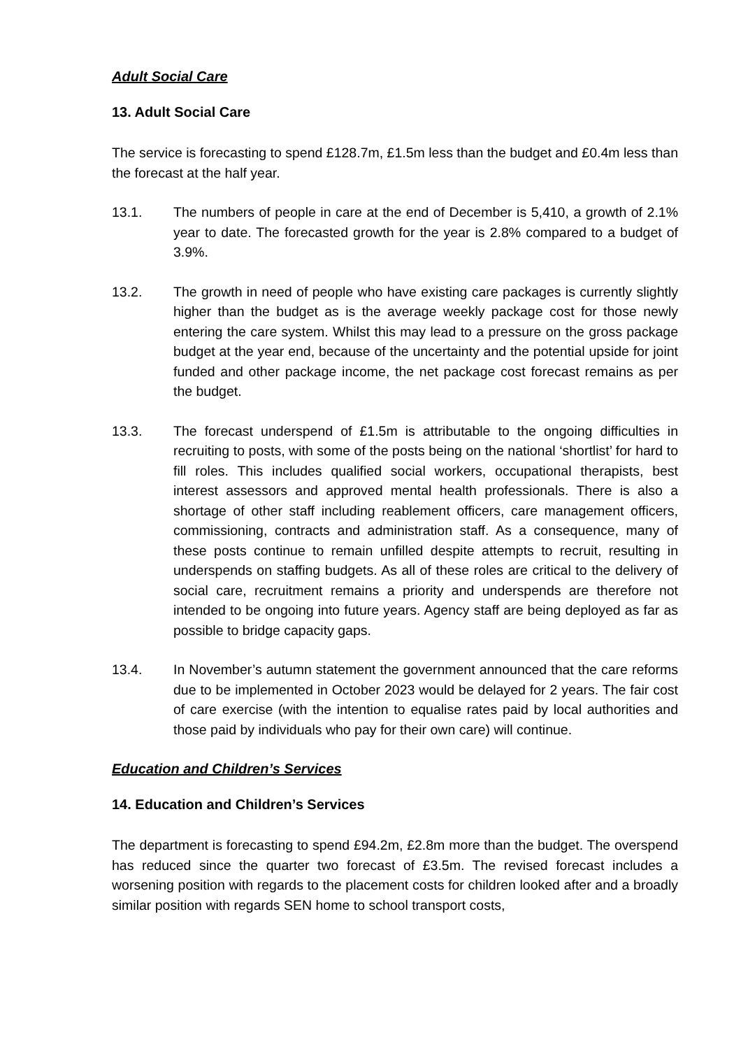Adult Social Care
13. Adult Social Care
The service is forecasting to spend £128.7m, £1.5m less than the budget and £0.4m less than the forecast at the half year.
13.1. The numbers of people in care at the end of December is 5,410, a growth of 2.1% year to date. The forecasted growth for the year is 2.8% compared to a budget of 3.9%.
13.2. The growth in need of people who have existing care packages is currently slightly higher than the budget as is the average weekly package cost for those newly entering the care system. Whilst this may lead to a pressure on the gross package budget at the year end, because of the uncertainty and the potential upside for joint funded and other package income, the net package cost forecast remains as per the budget.
13.3. The forecast underspend of £1.5m is attributable to the ongoing difficulties in recruiting to posts, with some of the posts being on the national ‘shortlist’ for hard to fill roles. This includes qualified social workers, occupational therapists, best interest assessors and approved mental health professionals. There is also a shortage of other staff including reablement officers, care management officers, commissioning, contracts and administration staff. As a consequence, many of these posts continue to remain unfilled despite attempts to recruit, resulting in underspends on staffing budgets. As all of these roles are critical to the delivery of social care, recruitment remains a priority and underspends are therefore not intended to be ongoing into future years. Agency staff are being deployed as far as possible to bridge capacity gaps.
13.4. In November’s autumn statement the government announced that the care reforms due to be implemented in October 2023 would be delayed for 2 years. The fair cost of care exercise (with the intention to equalise rates paid by local authorities and those paid by individuals who pay for their own care) will continue.
Education and Children’s Services
14. Education and Children’s Services
The department is forecasting to spend £94.2m, £2.8m more than the budget. The overspend has reduced since the quarter two forecast of £3.5m. The revised forecast includes a worsening position with regards to the placement costs for children looked after and a broadly similar position with regards SEN home to school transport costs,